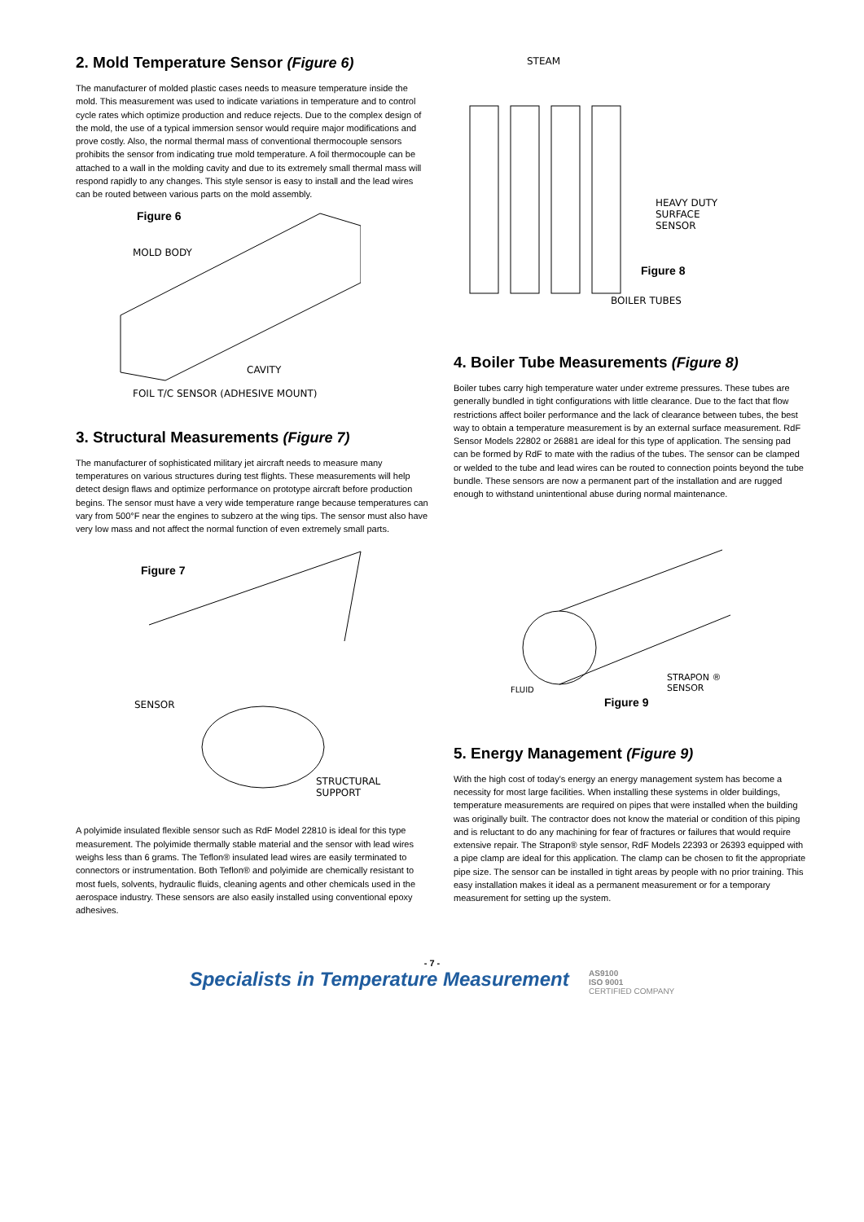2. Mold Temperature Sensor (Figure 6)
The manufacturer of molded plastic cases needs to measure temperature inside the mold. This measurement was used to indicate variations in temperature and to control cycle rates which optimize production and reduce rejects. Due to the complex design of the mold, the use of a typical immersion sensor would require major modifications and prove costly. Also, the normal thermal mass of conventional thermocouple sensors prohibits the sensor from indicating true mold temperature. A foil thermocouple can be attached to a wall in the molding cavity and due to its extremely small thermal mass will respond rapidly to any changes. This style sensor is easy to install and the lead wires can be routed between various parts on the mold assembly.
Figure 6
MOLD BODY
CAVITY
FOIL T/C SENSOR (ADHESIVE MOUNT)
3. Structural Measurements (Figure 7)
The manufacturer of sophisticated military jet aircraft needs to measure many temperatures on various structures during test flights. These measurements will help detect design flaws and optimize performance on prototype aircraft before production begins. The sensor must have a very wide temperature range because temperatures can vary from 500°F near the engines to subzero at the wing tips. The sensor must also have very low mass and not affect the normal function of even extremely small parts.
Figure 7
SENSOR
STRUCTURAL
SUPPORT
A polyimide insulated flexible sensor such as RdF Model 22810 is ideal for this type measurement. The polyimide thermally stable material and the sensor with lead wires weighs less than 6 grams. The Teflon® insulated lead wires are easily terminated to connectors or instrumentation. Both Teflon® and polyimide are chemically resistant to most fuels, solvents, hydraulic fluids, cleaning agents and other chemicals used in the aerospace industry. These sensors are also easily installed using conventional epoxy adhesives.
STEAM
HEAVY DUTY
SURFACE
SENSOR
Figure 8
BOILER TUBES
4. Boiler Tube Measurements (Figure 8)
Boiler tubes carry high temperature water under extreme pressures. These tubes are generally bundled in tight configurations with little clearance. Due to the fact that flow restrictions affect boiler performance and the lack of clearance between tubes, the best way to obtain a temperature measurement is by an external surface measurement. RdF Sensor Models 22802 or 26881 are ideal for this type of application. The sensing pad can be formed by RdF to mate with the radius of the tubes. The sensor can be clamped or welded to the tube and lead wires can be routed to connection points beyond the tube bundle. These sensors are now a permanent part of the installation and are rugged enough to withstand unintentional abuse during normal maintenance.
STRAPON ®
SENSOR
FLUID
Figure 9
5. Energy Management (Figure 9)
With the high cost of today's energy an energy management system has become a necessity for most large facilities. When installing these systems in older buildings, temperature measurements are required on pipes that were installed when the building was originally built. The contractor does not know the material or condition of this piping and is reluctant to do any machining for fear of fractures or failures that would require extensive repair. The Strapon® style sensor, RdF Models 22393 or 26393 equipped with a pipe clamp are ideal for this application. The clamp can be chosen to fit the appropriate pipe size. The sensor can be installed in tight areas by people with no prior training. This easy installation makes it ideal as a permanent measurement or for a temporary measurement for setting up the system.
- 7 -
Specialists in Temperature Measurement
AS9100
ISO 9001
CERTIFIED COMPANY